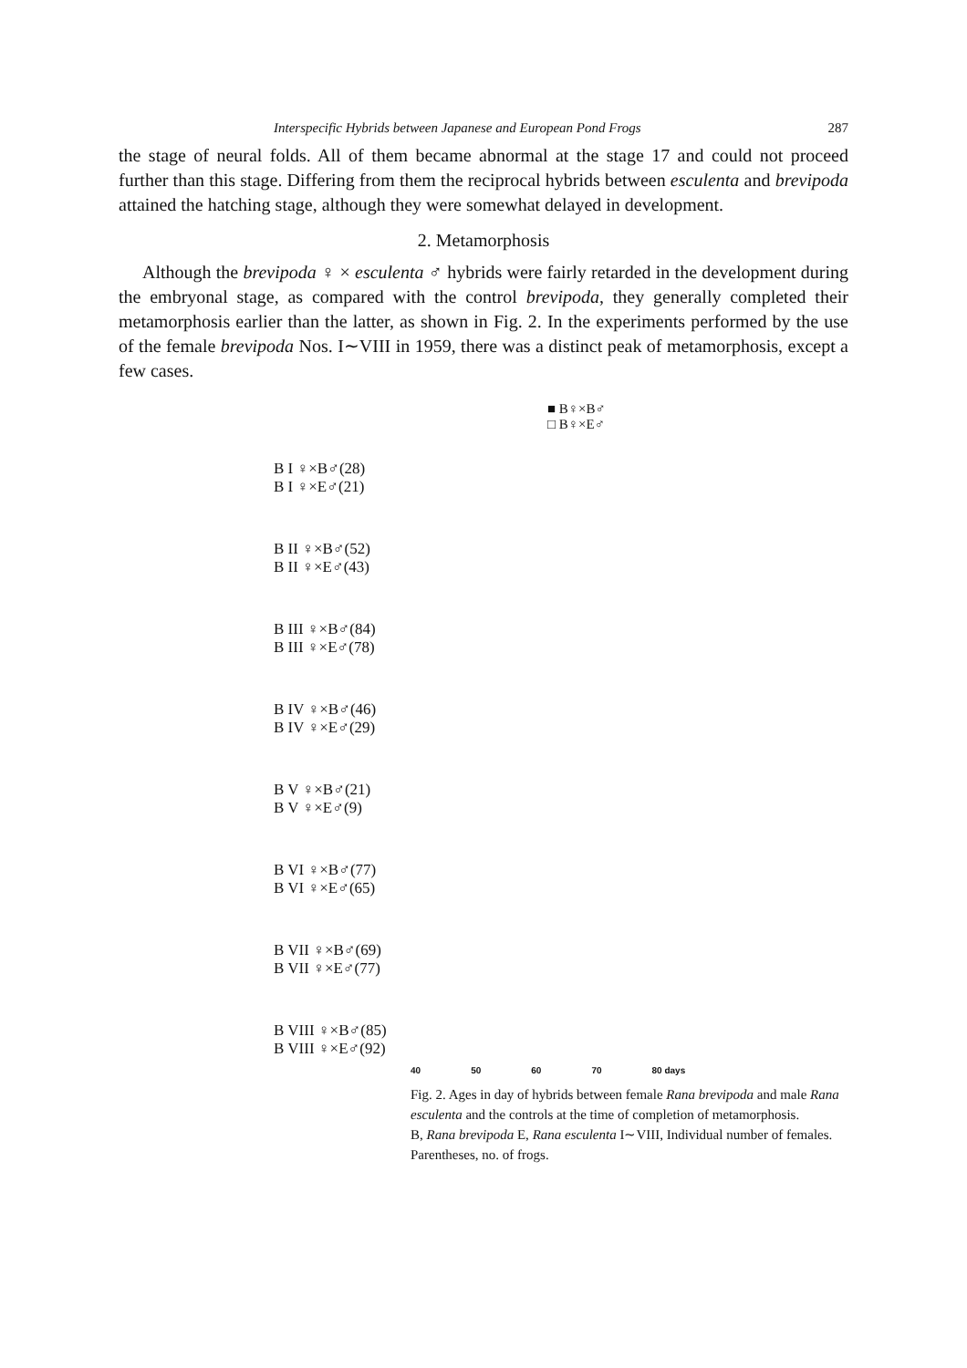Interspecific Hybrids between Japanese and European Pond Frogs 287
the stage of neural folds. All of them became abnormal at the stage 17 and could not proceed further than this stage. Differing from them the reciprocal hybrids between esculenta and brevipoda attained the hatching stage, although they were somewhat delayed in development.
2. Metamorphosis
Although the brevipoda ♀ × esculenta ♂ hybrids were fairly retarded in the development during the embryonal stage, as compared with the control brevipoda, they generally completed their metamorphosis earlier than the latter, as shown in Fig. 2. In the experiments performed by the use of the female brevipoda Nos. I∼VIII in 1959, there was a distinct peak of metamorphosis, except a few cases.
■ B♀×B♂
□ B♀×E♂
B I ♀×B♂(28)
B I ♀×E♂(21)
B II ♀×B♂(52)
B II ♀×E♂(43)
B III ♀×B♂(84)
B III ♀×E♂(78)
B IV ♀×B♂(46)
B IV ♀×E♂(29)
B V ♀×B♂(21)
B V ♀×E♂(9)
B VI ♀×B♂(77)
B VI ♀×E♂(65)
B VII ♀×B♂(69)
B VII ♀×E♂(77)
B VIII ♀×B♂(85)
B VIII ♀×E♂(92)
40 50 60 70 80 days
Fig. 2. Ages in day of hybrids between female Rana brevipoda and male Rana esculenta and the controls at the time of completion of metamorphosis.
B, Rana brevipoda E, Rana esculenta I∼VIII, Individual number of females. Parentheses, no. of frogs.